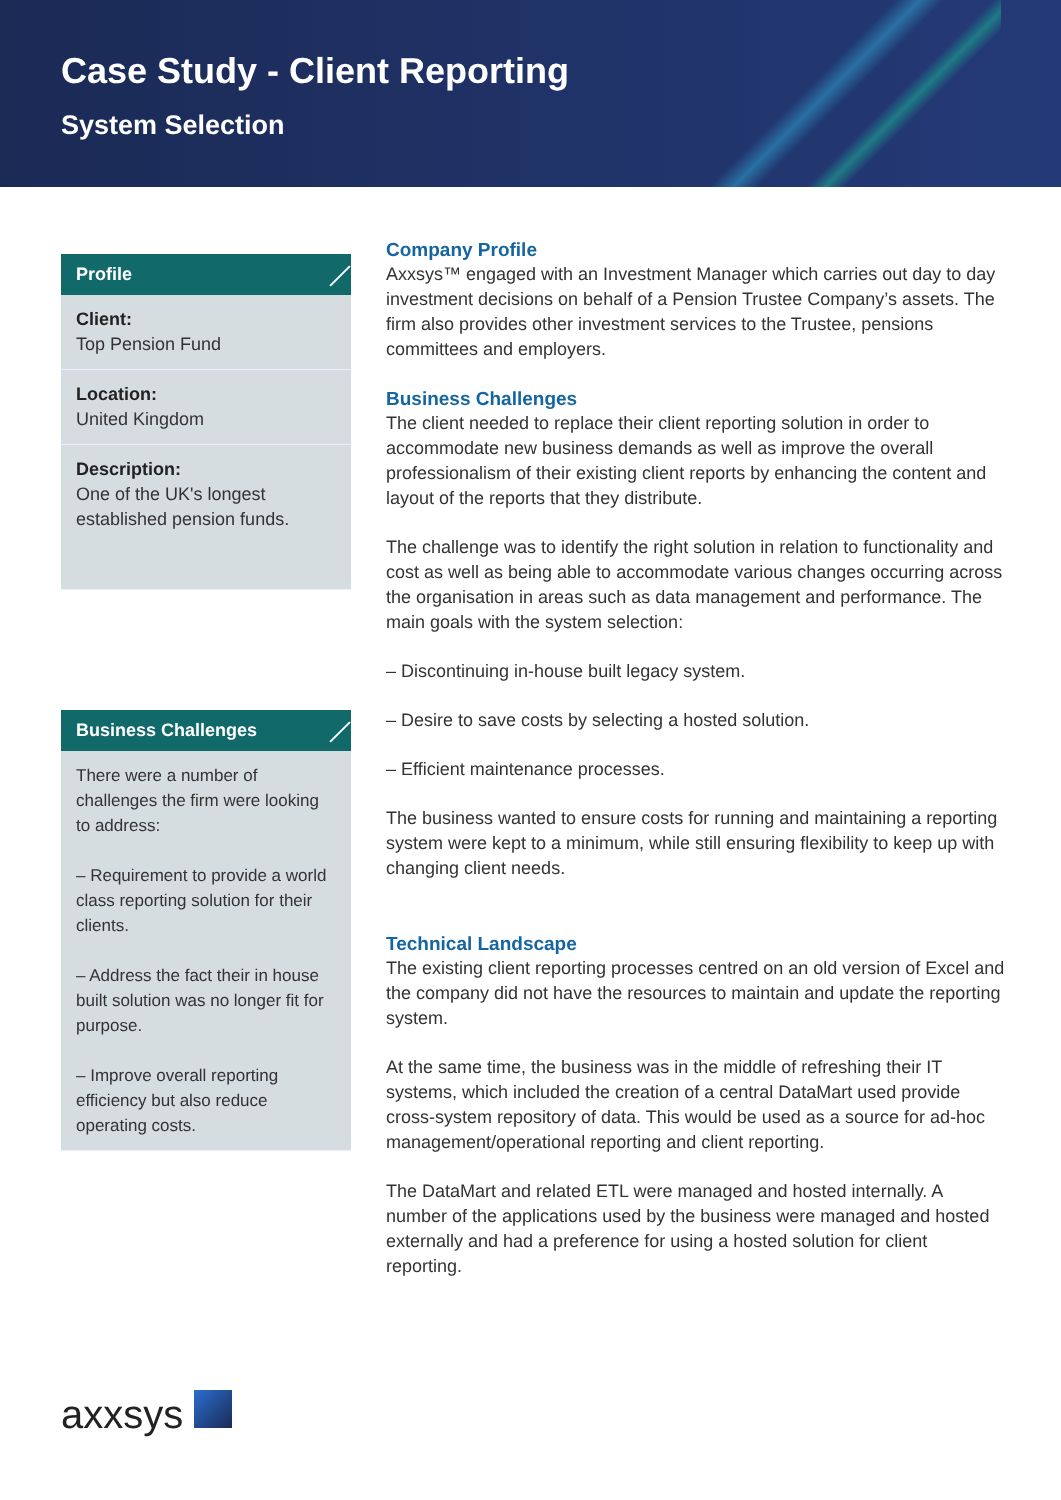Case Study - Client Reporting
System Selection
Profile
Client:
Top Pension Fund
Location:
United Kingdom
Description:
One of the UK's longest established pension funds.
Business Challenges
There were a number of challenges the firm were looking to address:
– Requirement to provide a world class reporting solution for their clients.
– Address the fact their in house built solution was no longer fit for purpose.
– Improve overall reporting efficiency but also reduce operating costs.
Company Profile
Axxsys™ engaged with an Investment Manager which carries out day to day investment decisions on behalf of a Pension Trustee Company’s assets. The firm also provides other investment services to the Trustee, pensions committees and employers.
Business Challenges
The client needed to replace their client reporting solution in order to accommodate new business demands as well as improve the overall professionalism of their existing client reports by enhancing the content and layout of the reports that they distribute.
The challenge was to identify the right solution in relation to functionality and cost as well as being able to accommodate various changes occurring across the organisation in areas such as data management and performance. The main goals with the system selection:
– Discontinuing in-house built legacy system.
– Desire to save costs by selecting a hosted solution.
– Efficient maintenance processes.
The business wanted to ensure costs for running and maintaining a reporting system were kept to a minimum, while still ensuring flexibility to keep up with changing client needs.
Technical Landscape
The existing client reporting processes centred on an old version of Excel and the company did not have the resources to maintain and update the reporting system.
At the same time, the business was in the middle of refreshing their IT systems, which included the creation of a central DataMart used provide cross-system repository of data. This would be used as a source for ad-hoc management/operational reporting and client reporting.
The DataMart and related ETL were managed and hosted internally. A number of the applications used by the business were managed and hosted externally and had a preference for using a hosted solution for client reporting.
axxsys